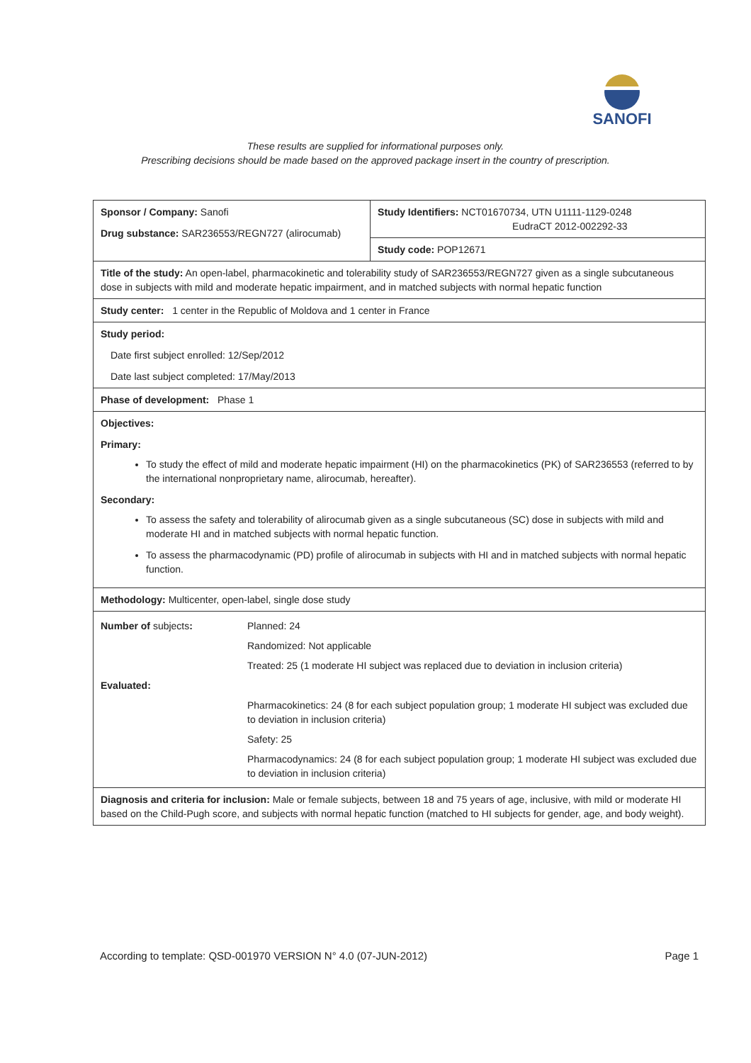SANOFI
These results are supplied for informational purposes only.
Prescribing decisions should be made based on the approved package insert in the country of prescription.
| Sponsor / Company: Sanofi Drug substance: SAR236553/REGN727 (alirocumab) | Study Identifiers: NCT01670734, UTN U1111-1129-0248 EudraCT 2012-002292-33 |
| | Study code: POP12671 |
| Title of the study: An open-label, pharmacokinetic and tolerability study of SAR236553/REGN727 given as a single subcutaneous dose in subjects with mild and moderate hepatic impairment, and in matched subjects with normal hepatic function | |
| Study center: 1 center in the Republic of Moldova and 1 center in France | |
| Study period: Date first subject enrolled: 12/Sep/2012 Date last subject completed: 17/May/2013 | |
| Phase of development: Phase 1 | |
| Objectives: Primary: To study the effect of mild and moderate hepatic impairment (HI) on the pharmacokinetics (PK) of SAR236553 (referred to by the international nonproprietary name, alirocumab, hereafter). Secondary: To assess the safety and tolerability of alirocumab given as a single subcutaneous (SC) dose in subjects with mild and moderate HI and in matched subjects with normal hepatic function. To assess the pharmacodynamic (PD) profile of alirocumab in subjects with HI and in matched subjects with normal hepatic function. | |
| Methodology: Multicenter, open-label, single dose study | |
| / Number of subjects : / Planned: 24 / / / Randomized: Not applicable / / / Treated: 25 (1 moderate HI subject was replaced due to deviation in inclusion criteria) / / Evaluated: / / / / Pharmacokinetics: 24 (8 for each subject population group; 1 moderate HI subject was excluded due to deviation in inclusion criteria) / / / Safety: 25 / / / Pharmacodynamics: 24 (8 for each subject population group; 1 moderate HI subject was excluded due to deviation in inclusion criteria) / | |
| Diagnosis and criteria for inclusion: Male or female subjects, between 18 and 75 years of age, inclusive, with mild or moderate HI based on the Child-Pugh score, and subjects with normal hepatic function (matched to HI subjects for gender, age, and body weight). | |
According to template: QSD-001970 VERSION N° 4.0 (07-JUN-2012) Page 1